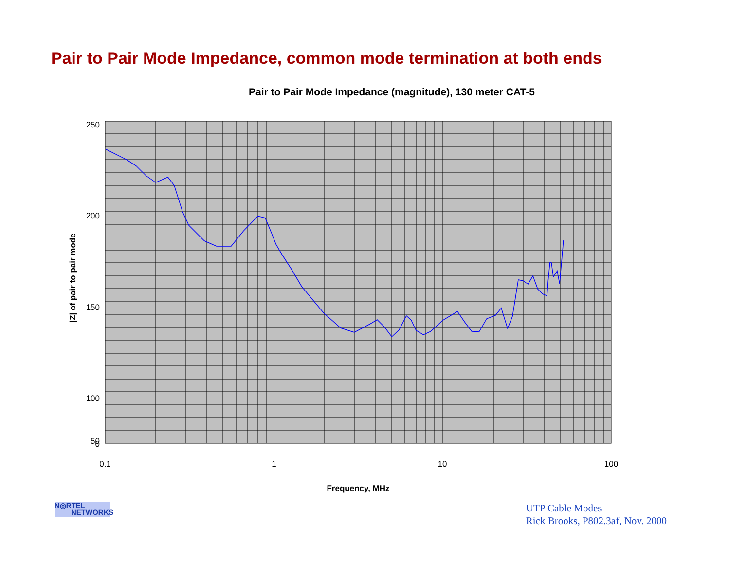Pair to Pair Mode Impedance, common mode termination at both ends
Pair to Pair Mode Impedance (magnitude), 130 meter CAT-5
250
200
150
100
50
0
0.1
1
10
100
Frequency, MHz
|Z| of pair to pair mode
N◎RTEL
NETWORKS
UTP Cable Modes
Rick Brooks, P802.3af, Nov. 2000